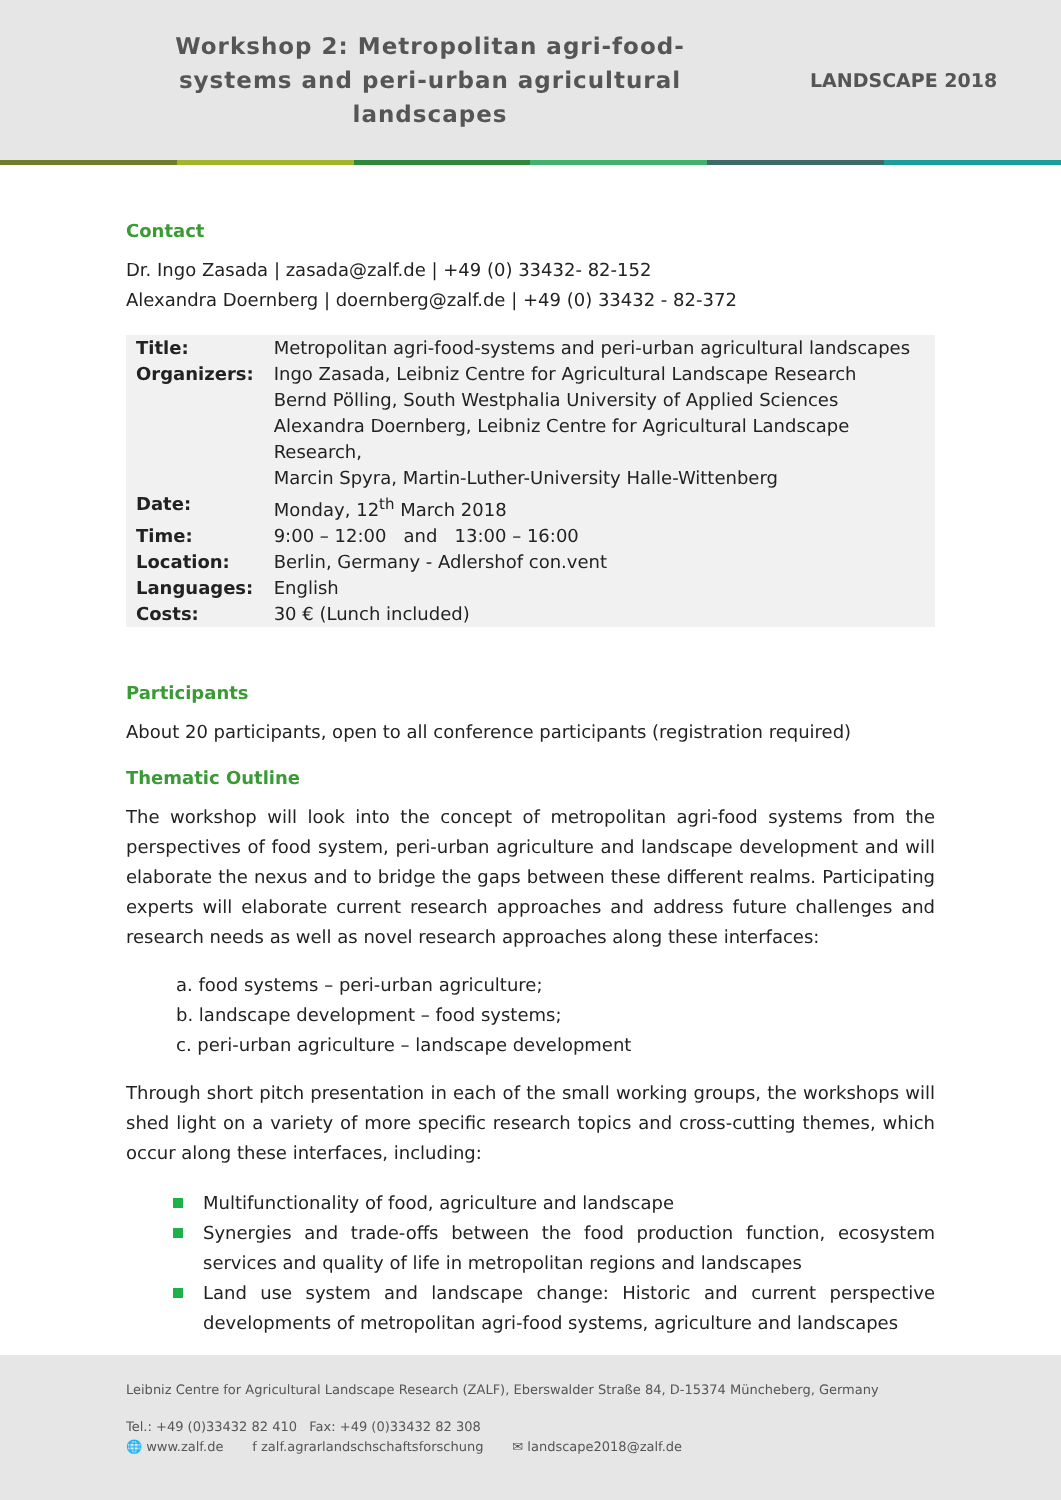Workshop 2: Metropolitan agri-food-systems and peri-urban agricultural landscapes
LANDSCAPE 2018
Contact
Dr. Ingo Zasada | zasada@zalf.de | +49 (0) 33432- 82-152
Alexandra Doernberg | doernberg@zalf.de | +49 (0) 33432 - 82-372
| Title: | Metropolitan agri-food-systems and peri-urban agricultural landscapes |
| Organizers: | Ingo Zasada, Leibniz Centre for Agricultural Landscape Research Bernd Pölling, South Westphalia University of Applied Sciences Alexandra Doernberg, Leibniz Centre for Agricultural Landscape Research, Marcin Spyra, Martin-Luther-University Halle-Wittenberg |
| Date: | Monday, 12<sup>th</sup> March 2018 |
| Time: | 9:00 – 12:00 and 13:00 – 16:00 |
| Location: | Berlin, Germany - Adlershof con.vent |
| Languages: | English |
| Costs: | 30 € (Lunch included) |
Participants
About 20 participants, open to all conference participants (registration required)
Thematic Outline
The workshop will look into the concept of metropolitan agri-food systems from the perspectives of food system, peri-urban agriculture and landscape development and will elaborate the nexus and to bridge the gaps between these different realms. Participating experts will elaborate current research approaches and address future challenges and research needs as well as novel research approaches along these interfaces:
a. food systems – peri-urban agriculture;
b. landscape development – food systems;
c. peri-urban agriculture – landscape development
Through short pitch presentation in each of the small working groups, the workshops will shed light on a variety of more specific research topics and cross-cutting themes, which occur along these interfaces, including:
Multifunctionality of food, agriculture and landscape
Synergies and trade-offs between the food production function, ecosystem services and quality of life in metropolitan regions and landscapes
Land use system and landscape change: Historic and current perspective developments of metropolitan agri-food systems, agriculture and landscapes
Leibniz Centre for Agricultural Landscape Research (ZALF), Eberswalder Straße 84, D-15374 Müncheberg, Germany
Tel.: +49 (0)33432 82 410 Fax: +49 (0)33432 82 308
🌐 www.zalf.de f zalf.agrarlandschschaftsforschung ✉ landscape2018@zalf.de